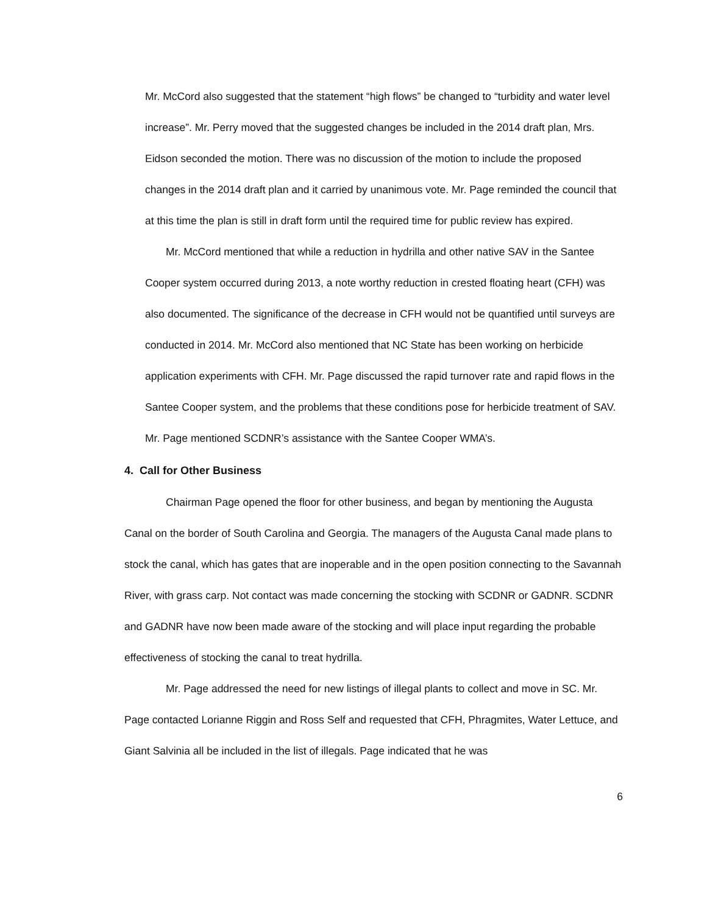Mr. McCord also suggested that the statement “high flows” be changed to “turbidity and water level increase”. Mr. Perry moved that the suggested changes be included in the 2014 draft plan, Mrs. Eidson seconded the motion. There was no discussion of the motion to include the proposed changes in the 2014 draft plan and it carried by unanimous vote. Mr. Page reminded the council that at this time the plan is still in draft form until the required time for public review has expired.
Mr. McCord mentioned that while a reduction in hydrilla and other native SAV in the Santee Cooper system occurred during 2013, a note worthy reduction in crested floating heart (CFH) was also documented. The significance of the decrease in CFH would not be quantified until surveys are conducted in 2014. Mr. McCord also mentioned that NC State has been working on herbicide application experiments with CFH. Mr. Page discussed the rapid turnover rate and rapid flows in the Santee Cooper system, and the problems that these conditions pose for herbicide treatment of SAV. Mr. Page mentioned SCDNR’s assistance with the Santee Cooper WMA’s.
4. Call for Other Business
Chairman Page opened the floor for other business, and began by mentioning the Augusta Canal on the border of South Carolina and Georgia. The managers of the Augusta Canal made plans to stock the canal, which has gates that are inoperable and in the open position connecting to the Savannah River, with grass carp. Not contact was made concerning the stocking with SCDNR or GADNR. SCDNR and GADNR have now been made aware of the stocking and will place input regarding the probable effectiveness of stocking the canal to treat hydrilla.
Mr. Page addressed the need for new listings of illegal plants to collect and move in SC. Mr. Page contacted Lorianne Riggin and Ross Self and requested that CFH, Phragmites, Water Lettuce, and Giant Salvinia all be included in the list of illegals. Page indicated that he was
6